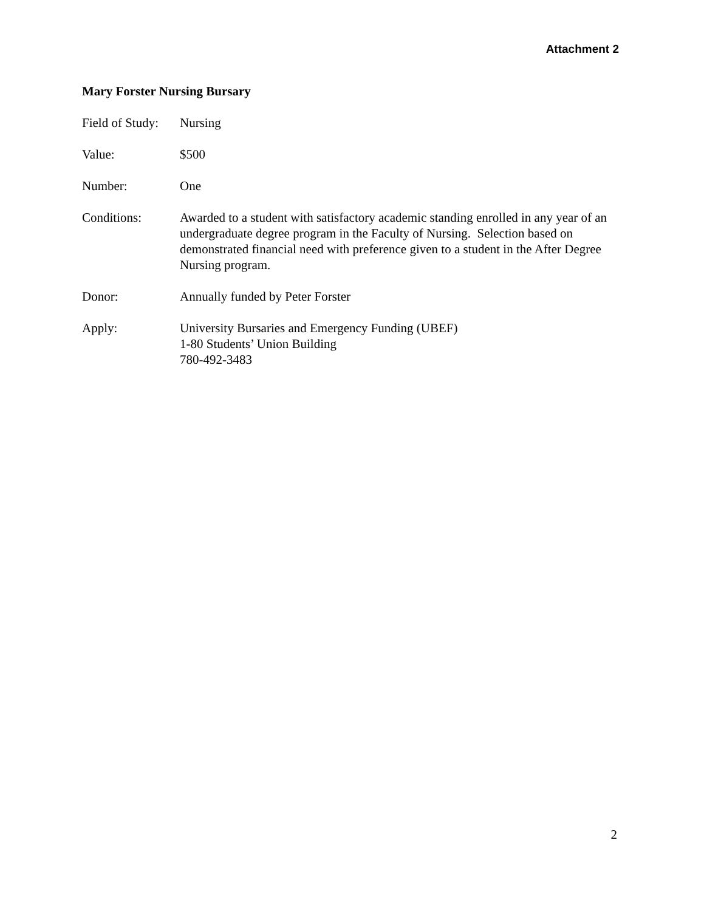Attachment 2
Mary Forster Nursing Bursary
Field of Study:
Nursing
Value: $500
Number: One
Conditions: Awarded to a student with satisfactory academic standing enrolled in any year of an undergraduate degree program in the Faculty of Nursing. Selection based on demonstrated financial need with preference given to a student in the After Degree Nursing program.
Donor: Annually funded by Peter Forster
Apply: University Bursaries and Emergency Funding (UBEF)
1-80 Students’ Union Building
780-492-3483
2